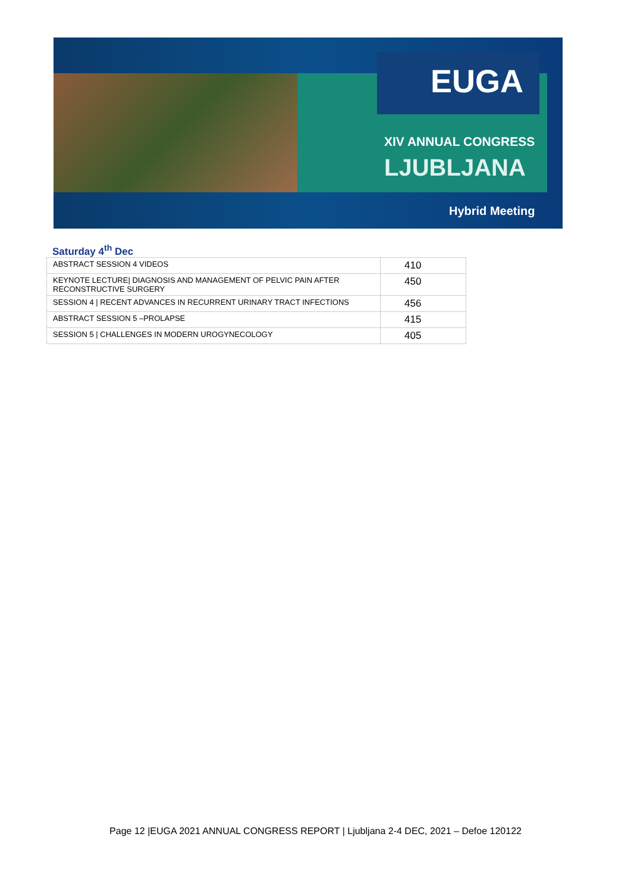EUGA
XIV ANNUAL CONGRESS
LJUBLJANA
Hybrid Meeting
Saturday 4<sup>th</sup> Dec
| ABSTRACT SESSION 4 VIDEOS | 410 |
| KEYNOTE LECTURE/ DIAGNOSIS AND MANAGEMENT OF PELVIC PAIN AFTER RECONSTRUCTIVE SURGERY | 450 |
| SESSION 4 / RECENT ADVANCES IN RECURRENT URINARY TRACT INFECTIONS | 456 |
| ABSTRACT SESSION 5 –PROLAPSE | 415 |
| SESSION 5 / CHALLENGES IN MODERN UROGYNECOLOGY | 405 |
Page 12 |EUGA 2021 ANNUAL CONGRESS REPORT | Ljubljana 2-4 DEC, 2021 – Defoe 120122